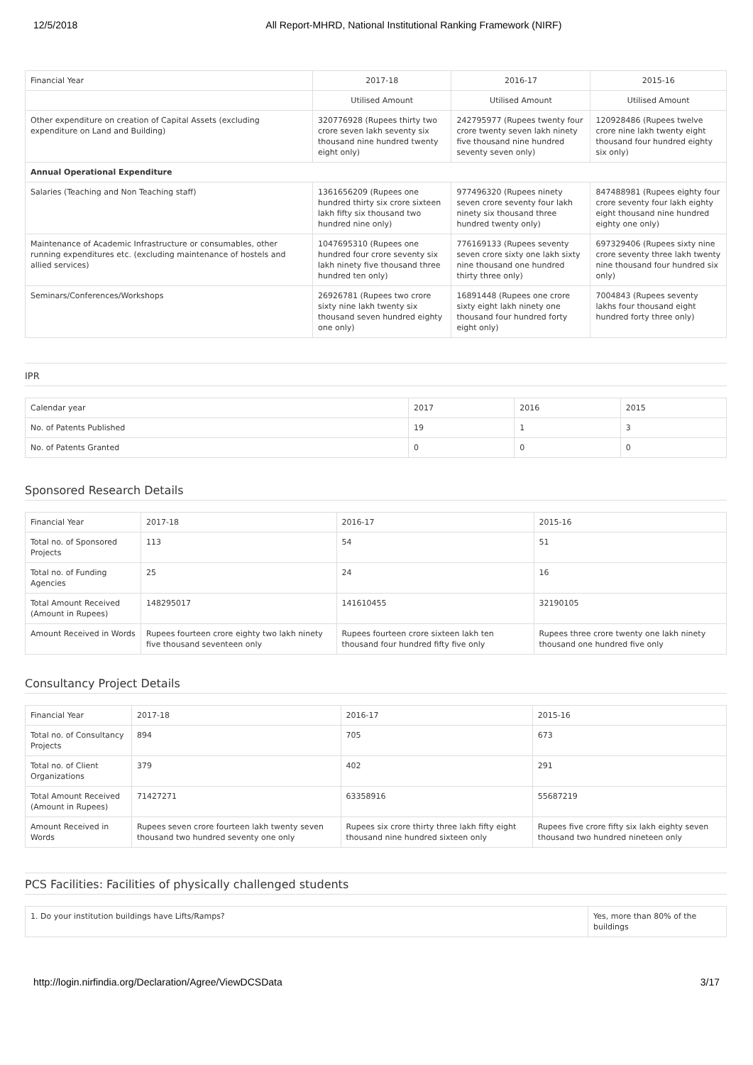12/5/2018 All Report-MHRD, National Institutional Ranking Framework (NIRF)
| Financial Year | 2017-18 | 2016-17 | 2015-16 |
| | Utilised Amount | Utilised Amount | Utilised Amount |
| Other expenditure on creation of Capital Assets (excluding expenditure on Land and Building) | 320776928 (Rupees thirty two crore seven lakh seventy six thousand nine hundred twenty eight only) | 242795977 (Rupees twenty four crore twenty seven lakh ninety five thousand nine hundred seventy seven only) | 120928486 (Rupees twelve crore nine lakh twenty eight thousand four hundred eighty six only) |
| Annual Operational Expenditure | | | |
| Salaries (Teaching and Non Teaching staff) | 1361656209 (Rupees one hundred thirty six crore sixteen lakh fifty six thousand two hundred nine only) | 977496320 (Rupees ninety seven crore seventy four lakh ninety six thousand three hundred twenty only) | 847488981 (Rupees eighty four crore seventy four lakh eighty eight thousand nine hundred eighty one only) |
| Maintenance of Academic Infrastructure or consumables, other running expenditures etc. (excluding maintenance of hostels and allied services) | 1047695310 (Rupees one hundred four crore seventy six lakh ninety five thousand three hundred ten only) | 776169133 (Rupees seventy seven crore sixty one lakh sixty nine thousand one hundred thirty three only) | 697329406 (Rupees sixty nine crore seventy three lakh twenty nine thousand four hundred six only) |
| Seminars/Conferences/Workshops | 26926781 (Rupees two crore sixty nine lakh twenty six thousand seven hundred eighty one only) | 16891448 (Rupees one crore sixty eight lakh ninety one thousand four hundred forty eight only) | 7004843 (Rupees seventy lakhs four thousand eight hundred forty three only) |
IPR
| Calendar year | 2017 | 2016 | 2015 |
| No. of Patents Published | 19 | 1 | 3 |
| No. of Patents Granted | 0 | 0 | 0 |
Sponsored Research Details
| Financial Year | 2017-18 | 2016-17 | 2015-16 |
| Total no. of Sponsored Projects | 113 | 54 | 51 |
| Total no. of Funding Agencies | 25 | 24 | 16 |
| Total Amount Received (Amount in Rupees) | 148295017 | 141610455 | 32190105 |
| Amount Received in Words | Rupees fourteen crore eighty two lakh ninety five thousand seventeen only | Rupees fourteen crore sixteen lakh ten thousand four hundred fifty five only | Rupees three crore twenty one lakh ninety thousand one hundred five only |
Consultancy Project Details
| Financial Year | 2017-18 | 2016-17 | 2015-16 |
| Total no. of Consultancy Projects | 894 | 705 | 673 |
| Total no. of Client Organizations | 379 | 402 | 291 |
| Total Amount Received (Amount in Rupees) | 71427271 | 63358916 | 55687219 |
| Amount Received in Words | Rupees seven crore fourteen lakh twenty seven thousand two hundred seventy one only | Rupees six crore thirty three lakh fifty eight thousand nine hundred sixteen only | Rupees five crore fifty six lakh eighty seven thousand two hundred nineteen only |
PCS Facilities: Facilities of physically challenged students
| 1. Do your institution buildings have Lifts/Ramps? | Yes, more than 80% of the buildings |
http://login.nirfindia.org/Declaration/Agree/ViewDCSData 3/17